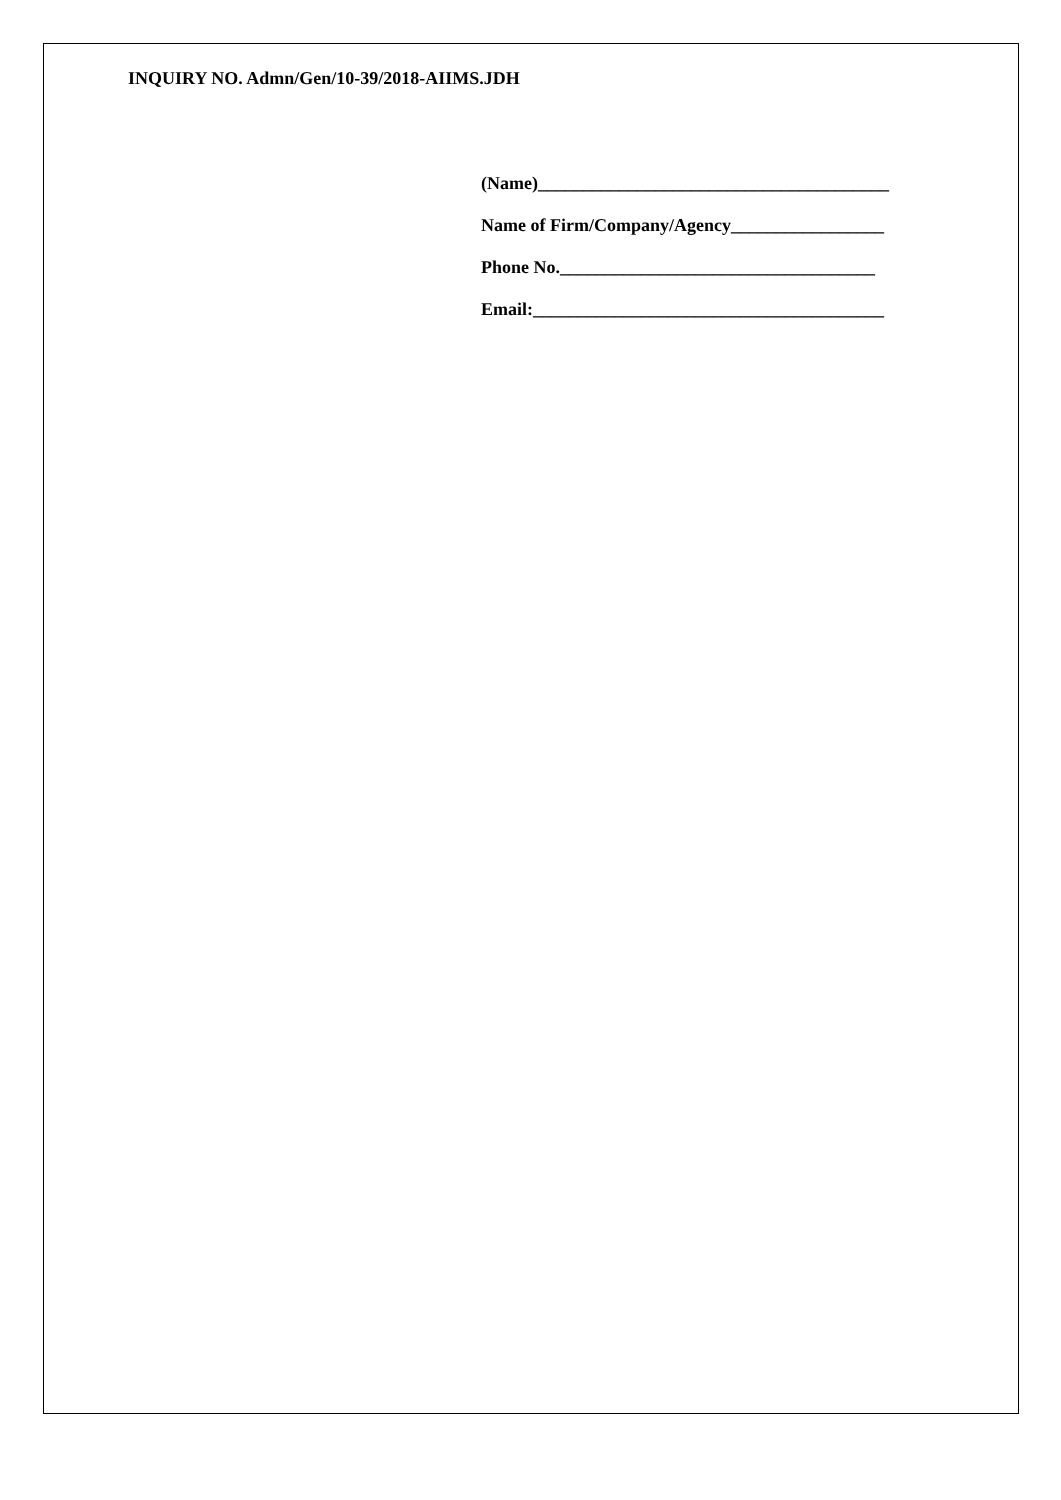INQUIRY NO. Admn/Gen/10-39/2018-AIIMS.JDH
(Name)_______________________________________
Name of Firm/Company/Agency_________________
Phone No.___________________________________
Email:_______________________________________